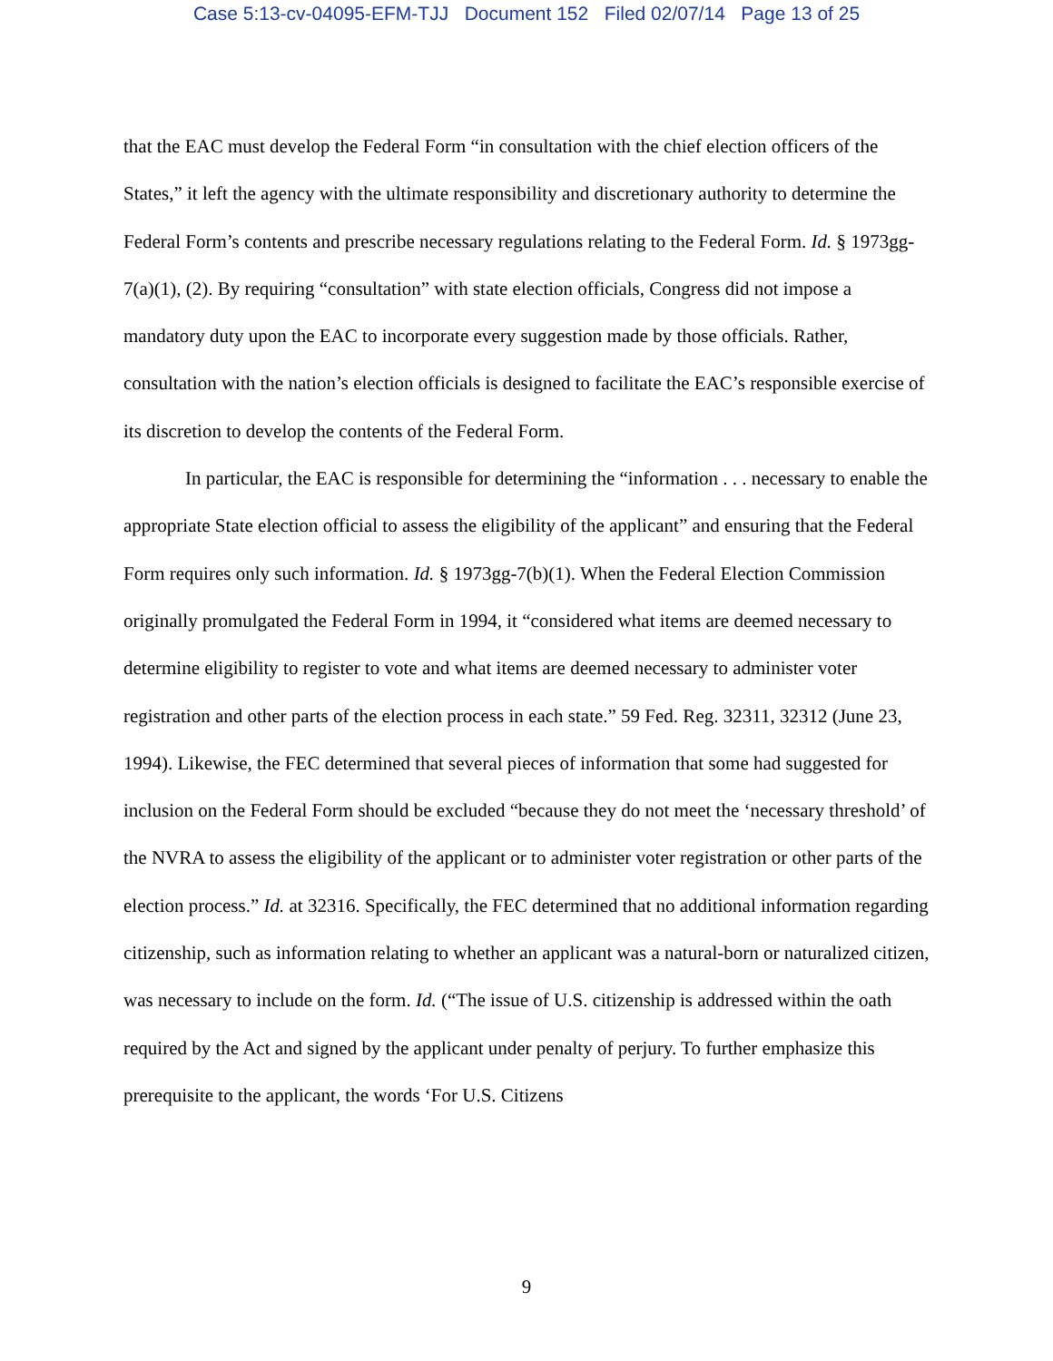Case 5:13-cv-04095-EFM-TJJ Document 152 Filed 02/07/14 Page 13 of 25
that the EAC must develop the Federal Form “in consultation with the chief election officers of the States,” it left the agency with the ultimate responsibility and discretionary authority to determine the Federal Form’s contents and prescribe necessary regulations relating to the Federal Form. Id. § 1973gg-7(a)(1), (2). By requiring “consultation” with state election officials, Congress did not impose a mandatory duty upon the EAC to incorporate every suggestion made by those officials. Rather, consultation with the nation’s election officials is designed to facilitate the EAC’s responsible exercise of its discretion to develop the contents of the Federal Form.
In particular, the EAC is responsible for determining the “information . . . necessary to enable the appropriate State election official to assess the eligibility of the applicant” and ensuring that the Federal Form requires only such information. Id. § 1973gg-7(b)(1). When the Federal Election Commission originally promulgated the Federal Form in 1994, it “considered what items are deemed necessary to determine eligibility to register to vote and what items are deemed necessary to administer voter registration and other parts of the election process in each state.” 59 Fed. Reg. 32311, 32312 (June 23, 1994). Likewise, the FEC determined that several pieces of information that some had suggested for inclusion on the Federal Form should be excluded “because they do not meet the ‘necessary threshold’ of the NVRA to assess the eligibility of the applicant or to administer voter registration or other parts of the election process.” Id. at 32316. Specifically, the FEC determined that no additional information regarding citizenship, such as information relating to whether an applicant was a natural-born or naturalized citizen, was necessary to include on the form. Id. (“The issue of U.S. citizenship is addressed within the oath required by the Act and signed by the applicant under penalty of perjury. To further emphasize this prerequisite to the applicant, the words ‘For U.S. Citizens
9